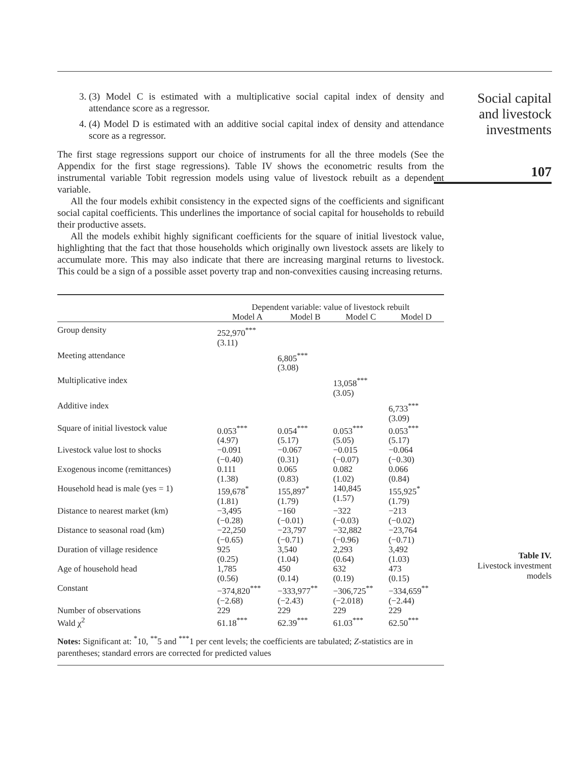3. (3) Model C is estimated with a multiplicative social capital index of density and attendance score as a regressor.
4. (4) Model D is estimated with an additive social capital index of density and attendance score as a regressor.
The first stage regressions support our choice of instruments for all the three models (See the Appendix for the first stage regressions). Table IV shows the econometric results from the instrumental variable Tobit regression models using value of livestock rebuilt as a dependent variable.
All the four models exhibit consistency in the expected signs of the coefficients and significant social capital coefficients. This underlines the importance of social capital for households to rebuild their productive assets.
All the models exhibit highly significant coefficients for the square of initial livestock value, highlighting that the fact that those households which originally own livestock assets are likely to accumulate more. This may also indicate that there are increasing marginal returns to livestock. This could be a sign of a possible asset poverty trap and non-convexities causing increasing returns.
| | Dependent variable: value of livestock rebuilt | | | |
| --- | --- | --- | --- | --- |
| | Model A | Model B | Model C | Model D |
| Group density | 252,970<sup>***</sup> (3.11) | | | |
| Meeting attendance | | 6,805<sup>***</sup> (3.08) | | |
| Multiplicative index | | | 13,058<sup>***</sup> (3.05) | |
| Additive index | | | | 6,733<sup>***</sup> (3.09) |
| Square of initial livestock value | 0.053<sup>***</sup> (4.97) | 0.054<sup>***</sup> (5.17) | 0.053<sup>***</sup> (5.05) | 0.053<sup>***</sup> (5.17) |
| Livestock value lost to shocks | −0.091 (−0.40) | −0.067 (0.31) | −0.015 (−0.07) | −0.064 (−0.30) |
| Exogenous income (remittances) | 0.111 (1.38) | 0.065 (0.83) | 0.082 (1.02) | 0.066 (0.84) |
| Household head is male (yes = 1) | 159,678<sup>*</sup> (1.81) | 155,897<sup>*</sup> (1.79) | 140,845 (1.57) | 155,925<sup>*</sup> (1.79) |
| Distance to nearest market (km) | −3,495 (−0.28) | −160 (−0.01) | −322 (−0.03) | −213 (−0.02) |
| Distance to seasonal road (km) | −22,250 (−0.65) | −23,797 (−0.71) | −32,882 (−0.96) | −23,764 (−0.71) |
| Duration of village residence | 925 (0.25) | 3,540 (1.04) | 2,293 (0.64) | 3,492 (1.03) |
| Age of household head | 1,785 (0.56) | 450 (0.14) | 632 (0.19) | 473 (0.15) |
| Constant | −374,820<sup>***</sup> (−2.68) | −333,977<sup>**</sup> (−2.43) | −306,725<sup>**</sup> (−2.018) | −334,659<sup>**</sup> (−2.44) |
| Number of observations Wald χ<sup>2</sup> | 229 61.18<sup>***</sup> | 229 62.39<sup>***</sup> | 229 61.03<sup>***</sup> | 229 62.50<sup>***</sup> |
Notes: Significant at: <sup>*</sup>10, <sup>**</sup>5 and <sup>***</sup>1 per cent levels; the coefficients are tabulated; Z-statistics are in parentheses; standard errors are corrected for predicted values
Social capital
and livestock
investments
107
Table IV.
Livestock investment
models